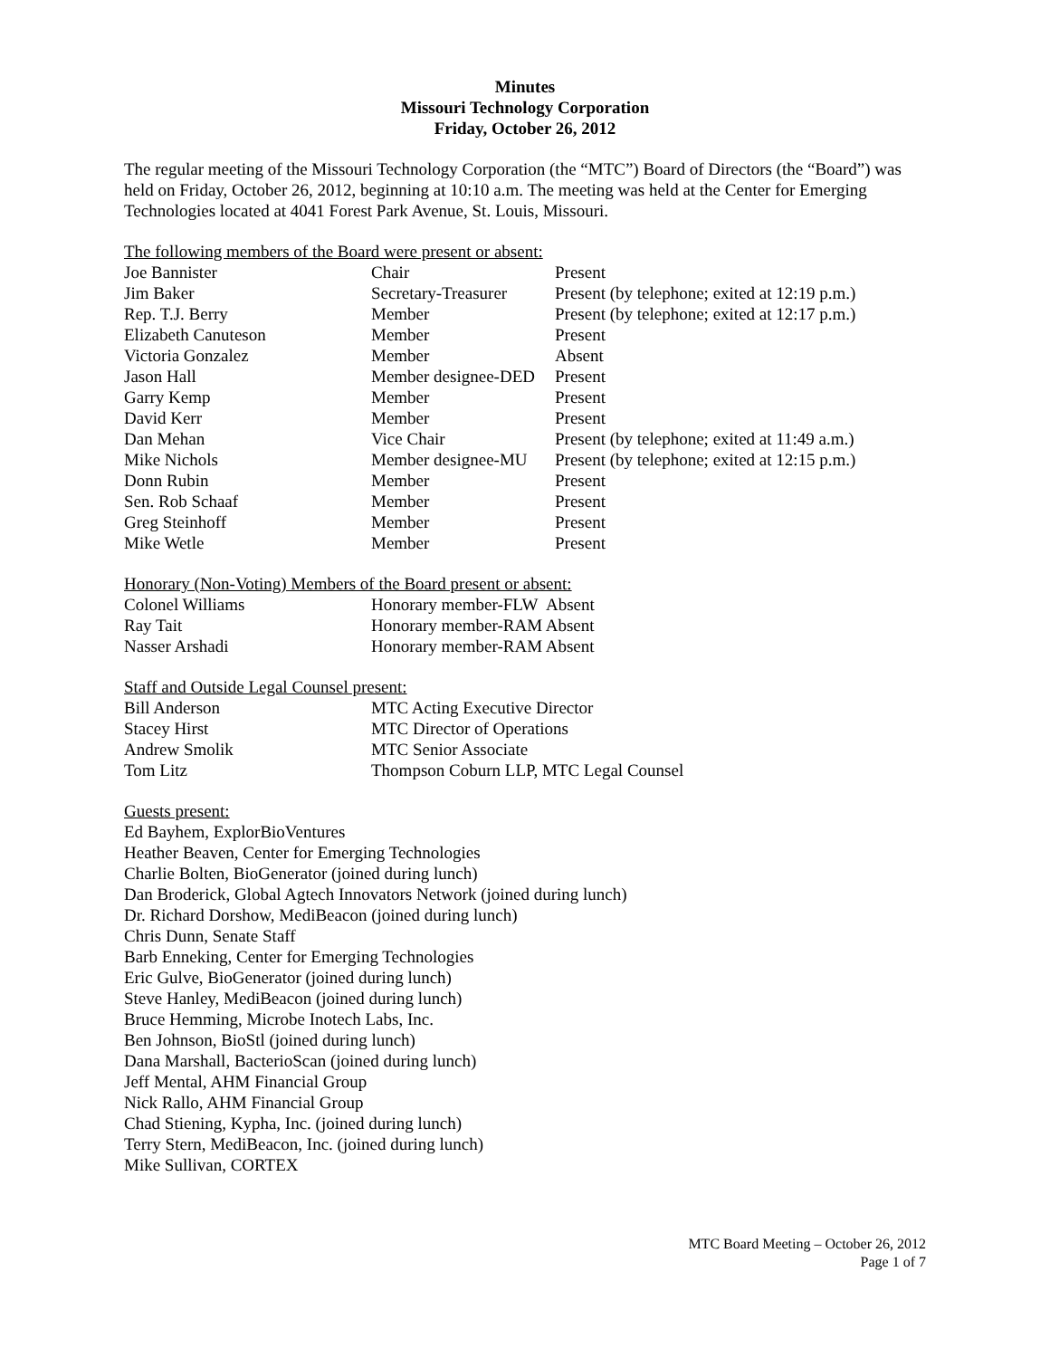Minutes
Missouri Technology Corporation
Friday, October 26, 2012
The regular meeting of the Missouri Technology Corporation (the “MTC”) Board of Directors (the “Board”) was held on Friday, October 26, 2012, beginning at 10:10 a.m. The meeting was held at the Center for Emerging Technologies located at 4041 Forest Park Avenue, St. Louis, Missouri.
The following members of the Board were present or absent:
| Joe Bannister | Chair | Present |
| Jim Baker | Secretary-Treasurer | Present (by telephone; exited at 12:19 p.m.) |
| Rep. T.J. Berry | Member | Present (by telephone; exited at 12:17 p.m.) |
| Elizabeth Canuteson | Member | Present |
| Victoria Gonzalez | Member | Absent |
| Jason Hall | Member designee-DED | Present |
| Garry Kemp | Member | Present |
| David Kerr | Member | Present |
| Dan Mehan | Vice Chair | Present (by telephone; exited at 11:49 a.m.) |
| Mike Nichols | Member designee-MU | Present (by telephone; exited at 12:15 p.m.) |
| Donn Rubin | Member | Present |
| Sen. Rob Schaaf | Member | Present |
| Greg Steinhoff | Member | Present |
| Mike Wetle | Member | Present |
Honorary (Non-Voting) Members of the Board present or absent:
| Colonel Williams | Honorary member-FLW Absent |
| Ray Tait | Honorary member-RAM Absent |
| Nasser Arshadi | Honorary member-RAM Absent |
Staff and Outside Legal Counsel present:
| Bill Anderson | MTC Acting Executive Director |
| Stacey Hirst | MTC Director of Operations |
| Andrew Smolik | MTC Senior Associate |
| Tom Litz | Thompson Coburn LLP, MTC Legal Counsel |
Guests present:
Ed Bayhem, ExplorBioVentures
Heather Beaven, Center for Emerging Technologies
Charlie Bolten, BioGenerator (joined during lunch)
Dan Broderick, Global Agtech Innovators Network (joined during lunch)
Dr. Richard Dorshow, MediBeacon (joined during lunch)
Chris Dunn, Senate Staff
Barb Enneking, Center for Emerging Technologies
Eric Gulve, BioGenerator (joined during lunch)
Steve Hanley, MediBeacon (joined during lunch)
Bruce Hemming, Microbe Inotech Labs, Inc.
Ben Johnson, BioStl (joined during lunch)
Dana Marshall, BacterioScan (joined during lunch)
Jeff Mental, AHM Financial Group
Nick Rallo, AHM Financial Group
Chad Stiening, Kypha, Inc. (joined during lunch)
Terry Stern, MediBeacon, Inc. (joined during lunch)
Mike Sullivan, CORTEX
MTC Board Meeting – October 26, 2012
Page 1 of 7